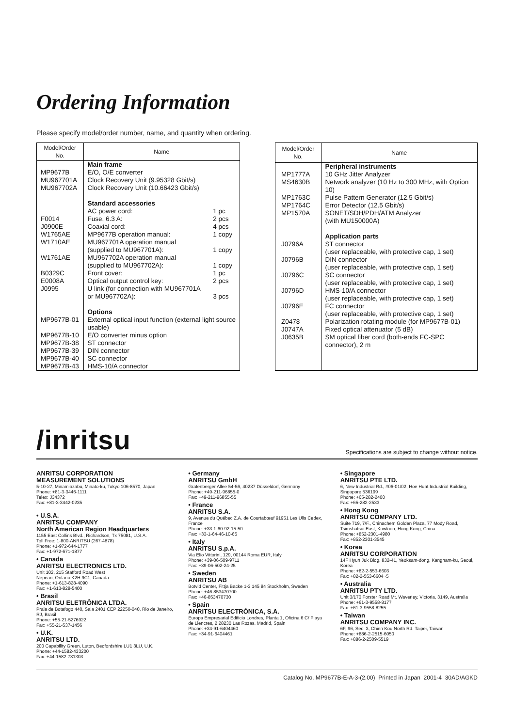Ordering Information
Please specify model/order number, name, and quantity when ordering.
| Model/Order No. | Name | |
| --- | --- | --- |
| | Main frame | |
| MP9677B MU967701A MU967702A | E/O, O/E converter Clock Recovery Unit (9.95328 Gbit/s) Clock Recovery Unit (10.66423 Gbit/s) Standard accessories | |
| F0014 J0900E W1765AE W1710AE W1761AE B0329C E0008A J0995 | AC power cord: Fuse, 6.3 A: Coaxial cord: MP9677B operation manual: MU967701A operation manual (supplied to MU967701A): MU967702A operation manual (supplied to MU967702A): Front cover: Optical output control key: U link (for connection with MU967701A or MU967702A): | 1 pc 2 pcs 4 pcs 1 copy 1 copy 1 copy 1 pc 2 pcs 3 pcs |
| MP9677B-01 MP9677B-10 MP9677B-38 MP9677B-39 MP9677B-40 MP9677B-43 | Options External optical input function (external light source usable) E/O converter minus option ST connector DIN connector SC connector HMS-10/A connector | |
| Model/Order No. | Name |
| --- | --- |
| MP1777A MS4630B MP1763C MP1764C MP1570A J0796A J0796B J0796C J0796D J0796E Z0478 J0747A J0635B | Peripheral instruments 10 GHz Jitter Analyzer Network analyzer (10 Hz to 300 MHz, with Option 10) Pulse Pattern Generator (12.5 Gbit/s) Error Detector (12.5 Gbit/s) SONET/SDH/PDH/ATM Analyzer (with MU150000A) Application parts ST connector (user replaceable, with protective cap, 1 set) DIN connector (user replaceable, with protective cap, 1 set) SC connector (user replaceable, with protective cap, 1 set) HMS-10/A connector (user replaceable, with protective cap, 1 set) FC connector (user replaceable, with protective cap, 1 set) Polarization rotating module (for MP9677B-01) Fixed optical attenuator (5 dB) SM optical fiber cord (both-ends FC-SPC connector), 2 m |
/inritsu Specifications are subject to change without notice.
ANRITSU CORPORATION
MEASUREMENT SOLUTIONS
5-10-27, Minamiazabu, Minato-ku, Tokyo 106-8570, Japan
Phone: +81-3-3446-1111
Telex: J34372
Fax: +81-3-3442-0235
• U.S.A.
ANRITSU COMPANY
North American Region Headquarters
1155 East Collins Blvd., Richardson, Tx 75081, U.S.A.
Toll Free: 1-800-ANRITSU (267-4878)
Phone: +1-972-644-1777
Fax: +1-972-671-1877
• Canada
ANRITSU ELECTRONICS LTD.
Unit 102, 215 Stafford Road West
Nepean, Ontario K2H 9C1, Canada
Phone: +1-613-828-4090
Fax: +1-613-828-5400
• Brasil
ANRITSU ELETRÔNICA LTDA.
Praia de Botafogo 440, Sala 2401 CEP 22250-040, Rio de Janeiro, RJ, Brasil
Phone: +55-21-5276922
Fax: +55-21-537-1456
• U.K.
ANRITSU LTD.
200 Capability Green, Luton, Bedfordshire LU1 3LU, U.K.
Phone: +44-1582-433200
Fax: +44-1582-731303
• Germany
ANRITSU GmbH
Grafenberger Allee 54-56, 40237 Düsseldorf, Germany
Phone: +49-211-96855-0
Fax: +49-211-96855-55
• France
ANRITSU S.A.
9, Avenue du Québec Z.A. de Courtabœuf 91951 Les Ulis Cedex, France
Phone: +33-1-60-92-15-50
Fax: +33-1-64-46-10-65
• Italy
ANRITSU S.p.A.
Via Elio Vittorini, 129, 00144 Roma EUR, Italy
Phone: +39-06-509-9711
Fax: +39-06-502-24-25
• Sweden
ANRITSU AB
Botvid Center, Fittja Backe 1-3 145 84 Stockholm, Sweden
Phone: +46-853470700
Fax: +46-853470730
• Spain
ANRITSU ELECTRÓNICA, S.A.
Europa Empresarial Edificio Londres, Planta 1, Oficina 6 C/ Playa de Liencres, 2 28230 Las Rozas. Madrid, Spain
Phone: +34-91-6404460
Fax: +34-91-6404461
• Singapore
ANRITSU PTE LTD.
6, New Industrial Rd., #06-01/02, Hoe Huat Industrial Building, Singapore 536199
Phone: +65-282-2400
Fax: +65-282-2533
• Hong Kong
ANRITSU COMPANY LTD.
Suite 719, 7/F., Chinachem Golden Plaza, 77 Mody Road, Tsimshatsui East, Kowloon, Hong Kong, China
Phone: +852-2301-4980
Fax: +852-2301-3545
• Korea
ANRITSU CORPORATION
14F Hyun Juk Bldg. 832-41, Yeoksam-dong, Kangnam-ku, Seoul, Korea
Phone: +82-2-553-6603
Fax: +82-2-553-6604~5
• Australia
ANRITSU PTY LTD.
Unit 3/170 Forster Road Mt. Waverley, Victoria, 3149, Australia
Phone: +61-3-9558-8177
Fax: +61-3-9558-8255
• Taiwan
ANRITSU COMPANY INC.
6F, 96, Sec. 3, Chien Kou North Rd. Taipei, Taiwan
Phone: +886-2-2515-6050
Fax: +886-2-2509-5519
Catalog No. MP9677B-E-A-3-(2.00) Printed in Japan 2001-4 30AD/AGKD